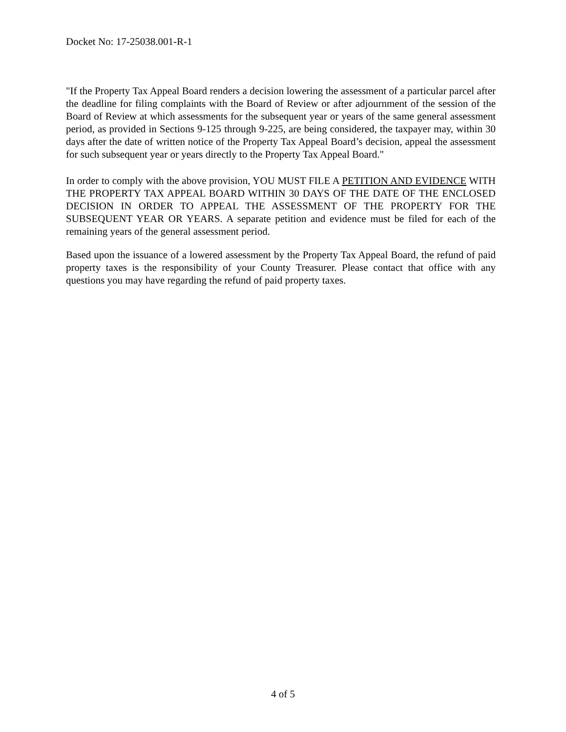Docket No: 17-25038.001-R-1
"If the Property Tax Appeal Board renders a decision lowering the assessment of a particular parcel after the deadline for filing complaints with the Board of Review or after adjournment of the session of the Board of Review at which assessments for the subsequent year or years of the same general assessment period, as provided in Sections 9-125 through 9-225, are being considered, the taxpayer may, within 30 days after the date of written notice of the Property Tax Appeal Board’s decision, appeal the assessment for such subsequent year or years directly to the Property Tax Appeal Board."
In order to comply with the above provision, YOU MUST FILE A PETITION AND EVIDENCE WITH THE PROPERTY TAX APPEAL BOARD WITHIN 30 DAYS OF THE DATE OF THE ENCLOSED DECISION IN ORDER TO APPEAL THE ASSESSMENT OF THE PROPERTY FOR THE SUBSEQUENT YEAR OR YEARS. A separate petition and evidence must be filed for each of the remaining years of the general assessment period.
Based upon the issuance of a lowered assessment by the Property Tax Appeal Board, the refund of paid property taxes is the responsibility of your County Treasurer. Please contact that office with any questions you may have regarding the refund of paid property taxes.
4 of 5